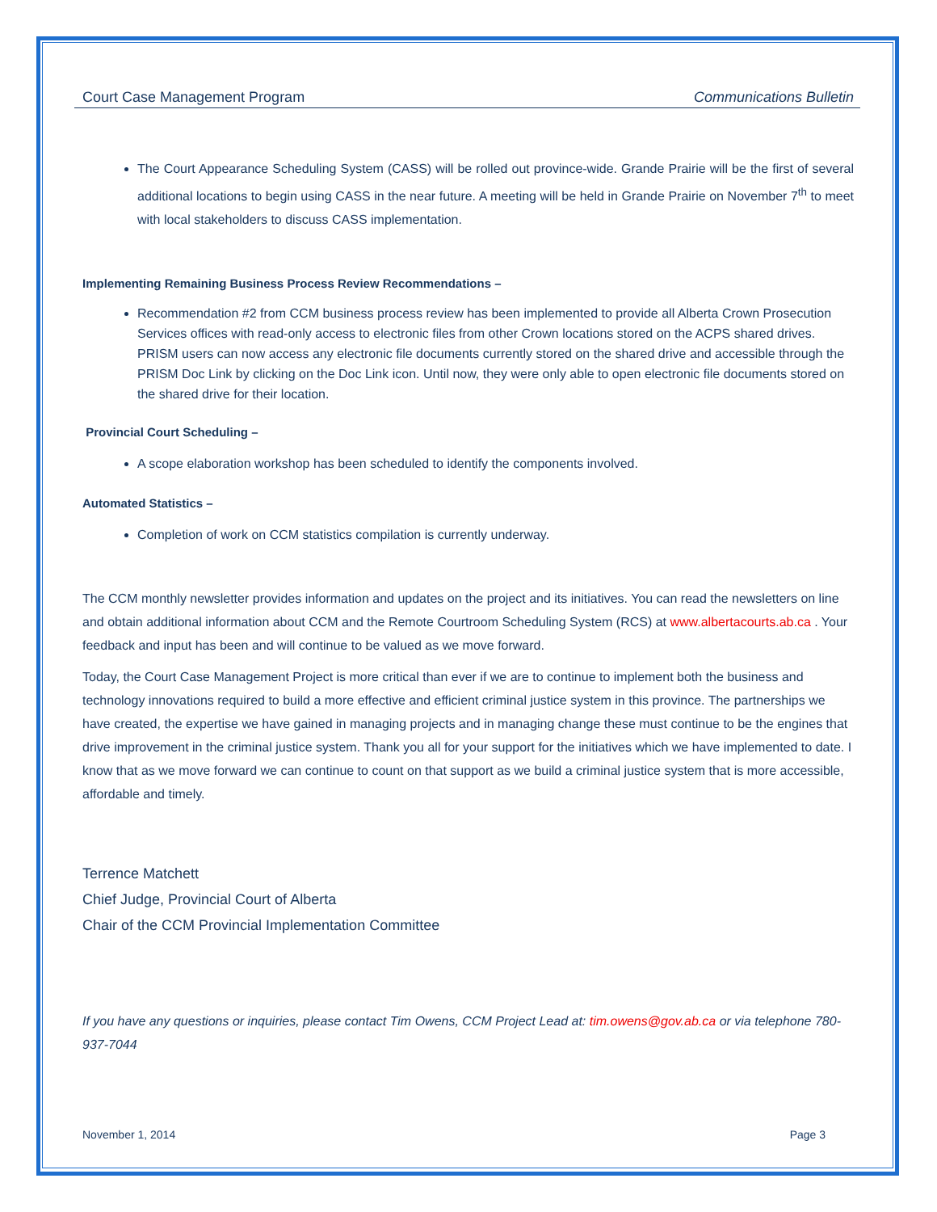Court Case Management Program Communications Bulletin
The Court Appearance Scheduling System (CASS) will be rolled out province-wide. Grande Prairie will be the first of several additional locations to begin using CASS in the near future. A meeting will be held in Grande Prairie on November 7<sup>th</sup> to meet with local stakeholders to discuss CASS implementation.
Implementing Remaining Business Process Review Recommendations –
Recommendation #2 from CCM business process review has been implemented to provide all Alberta Crown Prosecution Services offices with read-only access to electronic files from other Crown locations stored on the ACPS shared drives. PRISM users can now access any electronic file documents currently stored on the shared drive and accessible through the PRISM Doc Link by clicking on the Doc Link icon. Until now, they were only able to open electronic file documents stored on the shared drive for their location.
Provincial Court Scheduling –
A scope elaboration workshop has been scheduled to identify the components involved.
Automated Statistics –
Completion of work on CCM statistics compilation is currently underway.
The CCM monthly newsletter provides information and updates on the project and its initiatives. You can read the newsletters on line and obtain additional information about CCM and the Remote Courtroom Scheduling System (RCS) at www.albertacourts.ab.ca . Your feedback and input has been and will continue to be valued as we move forward.
Today, the Court Case Management Project is more critical than ever if we are to continue to implement both the business and technology innovations required to build a more effective and efficient criminal justice system in this province. The partnerships we have created, the expertise we have gained in managing projects and in managing change these must continue to be the engines that drive improvement in the criminal justice system. Thank you all for your support for the initiatives which we have implemented to date. I know that as we move forward we can continue to count on that support as we build a criminal justice system that is more accessible, affordable and timely.
Terrence Matchett
Chief Judge, Provincial Court of Alberta
Chair of the CCM Provincial Implementation Committee
If you have any questions or inquiries, please contact Tim Owens, CCM Project Lead at: tim.owens@gov.ab.ca or via telephone 780-937-7044
November 1, 2014 Page 3